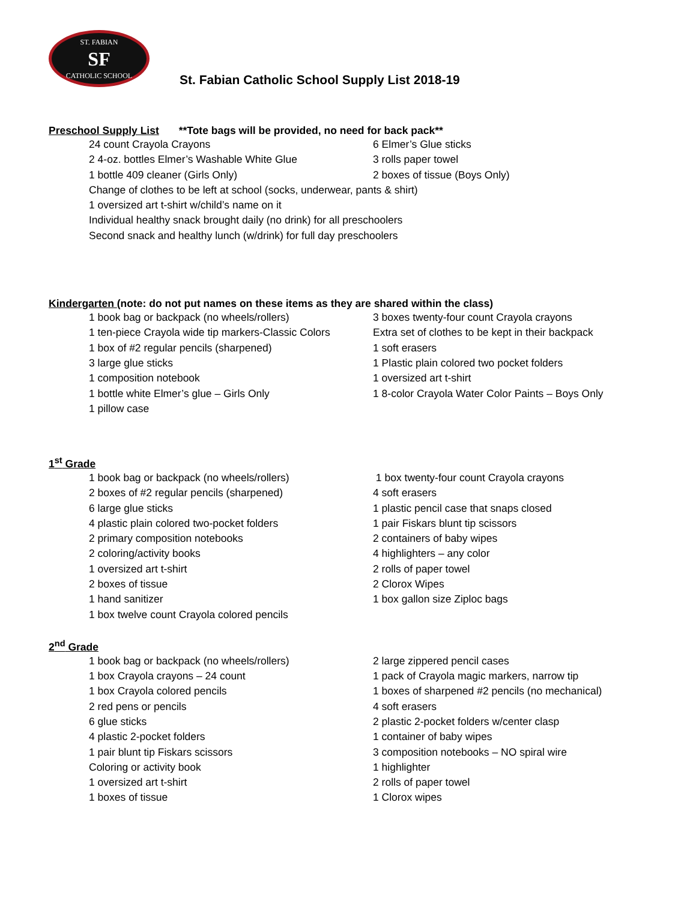ST. FABIAN
SF
CATHOLIC SCHOOL
St. Fabian Catholic School Supply List 2018-19
Preschool Supply List **Tote bags will be provided, no need for back pack**
24 count Crayola Crayons
6 Elmer’s Glue sticks
2 4-oz. bottles Elmer’s Washable White Glue
3 rolls paper towel
1 bottle 409 cleaner (Girls Only)
2 boxes of tissue (Boys Only)
Change of clothes to be left at school (socks, underwear, pants & shirt)
1 oversized art t-shirt w/child’s name on it
Individual healthy snack brought daily (no drink) for all preschoolers
Second snack and healthy lunch (w/drink) for full day preschoolers
Kindergarten (note: do not put names on these items as they are shared within the class)
1 book bag or backpack (no wheels/rollers)
3 boxes twenty-four count Crayola crayons
1 ten-piece Crayola wide tip markers-Classic Colors
Extra set of clothes to be kept in their backpack
1 box of #2 regular pencils (sharpened)
1 soft erasers
3 large glue sticks
1 Plastic plain colored two pocket folders
1 composition notebook
1 oversized art t-shirt
1 bottle white Elmer’s glue – Girls Only
1 8-color Crayola Water Color Paints – Boys Only
1 pillow case
1<sup>st</sup> Grade
1 book bag or backpack (no wheels/rollers)
1 box twenty-four count Crayola crayons
2 boxes of #2 regular pencils (sharpened)
4 soft erasers
6 large glue sticks
1 plastic pencil case that snaps closed
4 plastic plain colored two-pocket folders
1 pair Fiskars blunt tip scissors
2 primary composition notebooks
2 containers of baby wipes
2 coloring/activity books
4 highlighters – any color
1 oversized art t-shirt
2 rolls of paper towel
2 boxes of tissue
2 Clorox Wipes
1 hand sanitizer
1 box gallon size Ziploc bags
1 box twelve count Crayola colored pencils
2<sup>nd</sup> Grade
1 book bag or backpack (no wheels/rollers)
2 large zippered pencil cases
1 box Crayola crayons – 24 count
1 pack of Crayola magic markers, narrow tip
1 box Crayola colored pencils
1 boxes of sharpened #2 pencils (no mechanical)
2 red pens or pencils
4 soft erasers
6 glue sticks
2 plastic 2-pocket folders w/center clasp
4 plastic 2-pocket folders
1 container of baby wipes
1 pair blunt tip Fiskars scissors
3 composition notebooks – NO spiral wire
Coloring or activity book
1 highlighter
1 oversized art t-shirt
2 rolls of paper towel
1 boxes of tissue
1 Clorox wipes